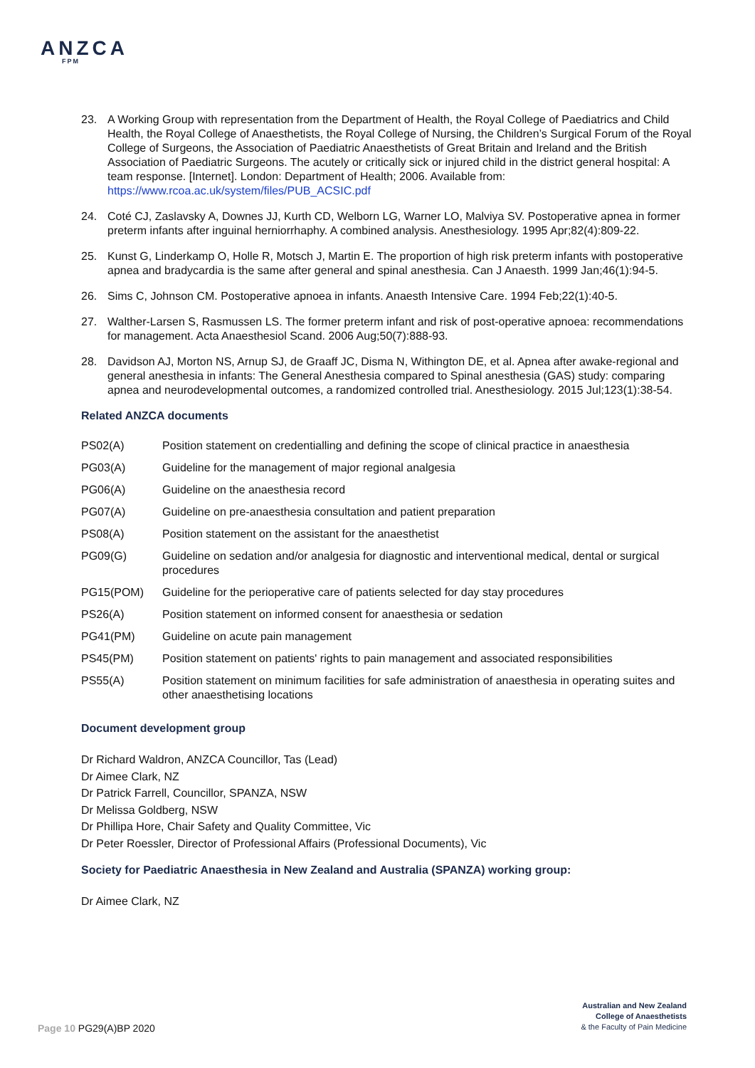ANZCA
FPM
23. A Working Group with representation from the Department of Health, the Royal College of Paediatrics and Child Health, the Royal College of Anaesthetists, the Royal College of Nursing, the Children’s Surgical Forum of the Royal College of Surgeons, the Association of Paediatric Anaesthetists of Great Britain and Ireland and the British Association of Paediatric Surgeons. The acutely or critically sick or injured child in the district general hospital: A team response. [Internet]. London: Department of Health; 2006. Available from: https://www.rcoa.ac.uk/system/files/PUB_ACSIC.pdf
24. Coté CJ, Zaslavsky A, Downes JJ, Kurth CD, Welborn LG, Warner LO, Malviya SV. Postoperative apnea in former preterm infants after inguinal herniorrhaphy. A combined analysis. Anesthesiology. 1995 Apr;82(4):809-22.
25. Kunst G, Linderkamp O, Holle R, Motsch J, Martin E. The proportion of high risk preterm infants with postoperative apnea and bradycardia is the same after general and spinal anesthesia. Can J Anaesth. 1999 Jan;46(1):94-5.
26. Sims C, Johnson CM. Postoperative apnoea in infants. Anaesth Intensive Care. 1994 Feb;22(1):40-5.
27. Walther-Larsen S, Rasmussen LS. The former preterm infant and risk of post-operative apnoea: recommendations for management. Acta Anaesthesiol Scand. 2006 Aug;50(7):888-93.
28. Davidson AJ, Morton NS, Arnup SJ, de Graaff JC, Disma N, Withington DE, et al. Apnea after awake-regional and general anesthesia in infants: The General Anesthesia compared to Spinal anesthesia (GAS) study: comparing apnea and neurodevelopmental outcomes, a randomized controlled trial. Anesthesiology. 2015 Jul;123(1):38-54.
Related ANZCA documents
| PS02(A) | Position statement on credentialling and defining the scope of clinical practice in anaesthesia |
| PG03(A) | Guideline for the management of major regional analgesia |
| PG06(A) | Guideline on the anaesthesia record |
| PG07(A) | Guideline on pre-anaesthesia consultation and patient preparation |
| PS08(A) | Position statement on the assistant for the anaesthetist |
| PG09(G) | Guideline on sedation and/or analgesia for diagnostic and interventional medical, dental or surgical procedures |
| PG15(POM) | Guideline for the perioperative care of patients selected for day stay procedures |
| PS26(A) | Position statement on informed consent for anaesthesia or sedation |
| PG41(PM) | Guideline on acute pain management |
| PS45(PM) | Position statement on patients' rights to pain management and associated responsibilities |
| PS55(A) | Position statement on minimum facilities for safe administration of anaesthesia in operating suites and other anaesthetising locations |
Document development group
Dr Richard Waldron, ANZCA Councillor, Tas (Lead)
Dr Aimee Clark, NZ
Dr Patrick Farrell, Councillor, SPANZA, NSW
Dr Melissa Goldberg, NSW
Dr Phillipa Hore, Chair Safety and Quality Committee, Vic
Dr Peter Roessler, Director of Professional Affairs (Professional Documents), Vic
Society for Paediatric Anaesthesia in New Zealand and Australia (SPANZA) working group:
Dr Aimee Clark, NZ
Page 10 PG29(A)BP 2020
Australian and New Zealand
College of Anaesthetists
& the Faculty of Pain Medicine